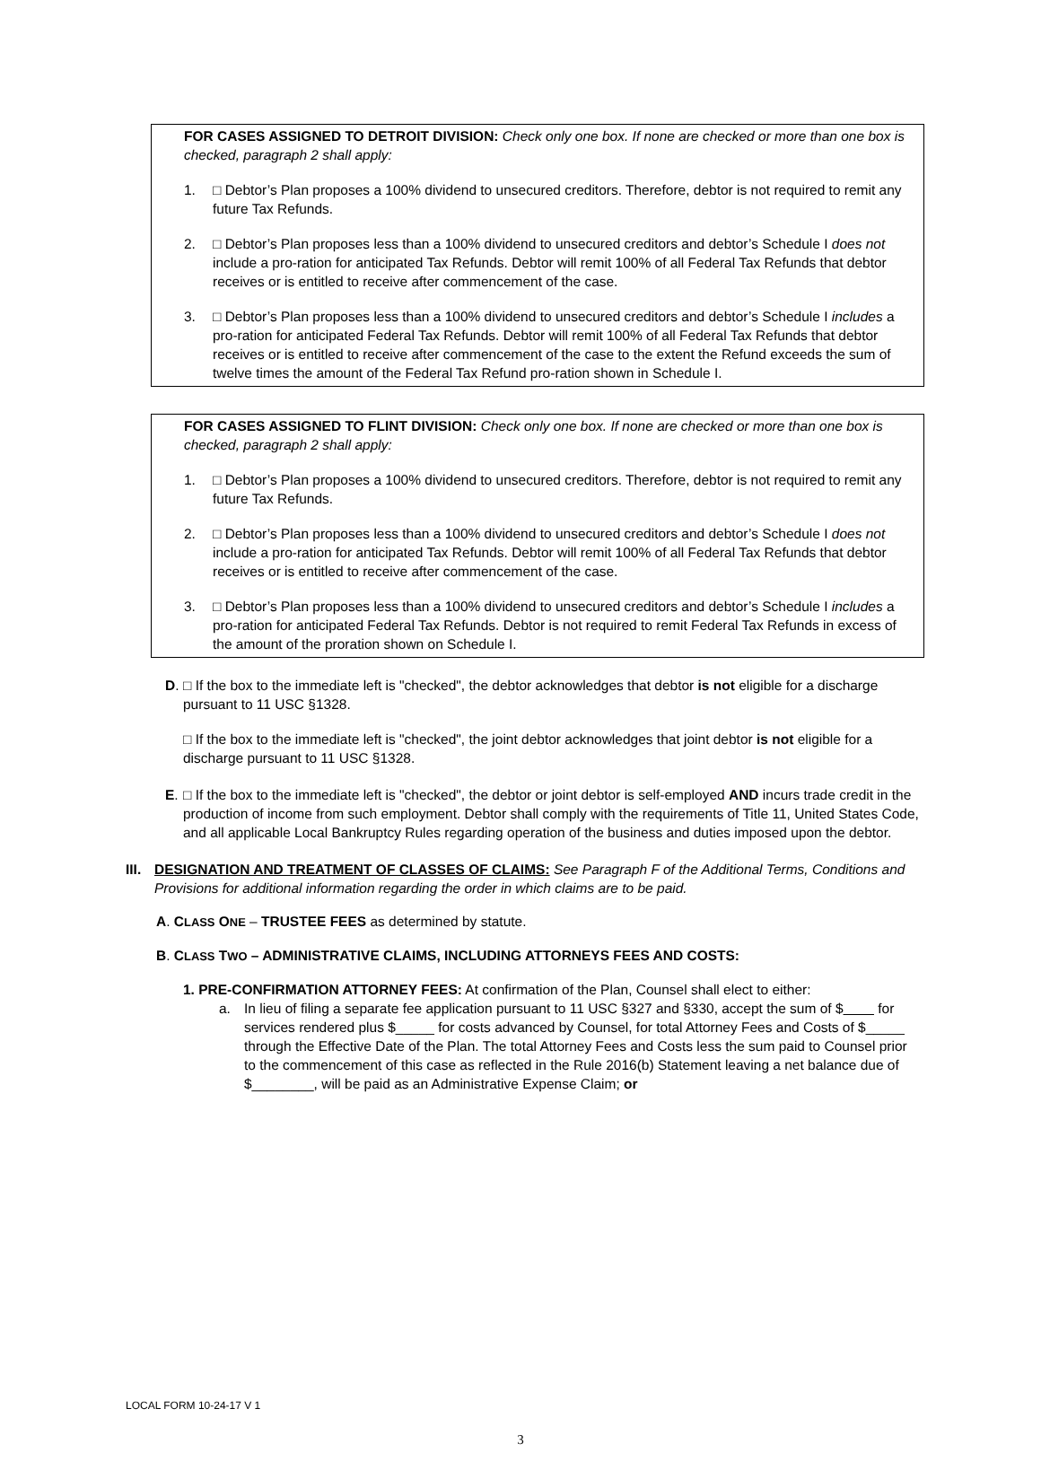FOR CASES ASSIGNED TO DETROIT DIVISION: Check only one box. If none are checked or more than one box is checked, paragraph 2 shall apply:
1. □ Debtor’s Plan proposes a 100% dividend to unsecured creditors. Therefore, debtor is not required to remit any future Tax Refunds.
2. □ Debtor’s Plan proposes less than a 100% dividend to unsecured creditors and debtor’s Schedule I does not include a pro-ration for anticipated Tax Refunds. Debtor will remit 100% of all Federal Tax Refunds that debtor receives or is entitled to receive after commencement of the case.
3. □ Debtor’s Plan proposes less than a 100% dividend to unsecured creditors and debtor’s Schedule I includes a pro-ration for anticipated Federal Tax Refunds. Debtor will remit 100% of all Federal Tax Refunds that debtor receives or is entitled to receive after commencement of the case to the extent the Refund exceeds the sum of twelve times the amount of the Federal Tax Refund pro-ration shown in Schedule I.
FOR CASES ASSIGNED TO FLINT DIVISION: Check only one box. If none are checked or more than one box is checked, paragraph 2 shall apply:
1. □ Debtor’s Plan proposes a 100% dividend to unsecured creditors. Therefore, debtor is not required to remit any future Tax Refunds.
2. □ Debtor’s Plan proposes less than a 100% dividend to unsecured creditors and debtor’s Schedule I does not include a pro-ration for anticipated Tax Refunds. Debtor will remit 100% of all Federal Tax Refunds that debtor receives or is entitled to receive after commencement of the case.
3. □ Debtor’s Plan proposes less than a 100% dividend to unsecured creditors and debtor’s Schedule I includes a pro-ration for anticipated Federal Tax Refunds. Debtor is not required to remit Federal Tax Refunds in excess of the amount of the proration shown on Schedule I.
D. □ If the box to the immediate left is "checked", the debtor acknowledges that debtor is not eligible for a discharge pursuant to 11 USC §1328.
□ If the box to the immediate left is "checked", the joint debtor acknowledges that joint debtor is not eligible for a discharge pursuant to 11 USC §1328.
E. □ If the box to the immediate left is "checked", the debtor or joint debtor is self-employed AND incurs trade credit in the production of income from such employment. Debtor shall comply with the requirements of Title 11, United States Code, and all applicable Local Bankruptcy Rules regarding operation of the business and duties imposed upon the debtor.
III.
DESIGNATION AND TREATMENT OF CLASSES OF CLAIMS: See Paragraph F of the Additional Terms, Conditions and Provisions for additional information regarding the order in which claims are to be paid.
A. CLASS ONE – TRUSTEE FEES as determined by statute.
B. CLASS TWO – ADMINISTRATIVE CLAIMS, INCLUDING ATTORNEYS FEES AND COSTS:
1. PRE-CONFIRMATION ATTORNEY FEES: At confirmation of the Plan, Counsel shall elect to either:
a. In lieu of filing a separate fee application pursuant to 11 USC §327 and §330, accept the sum of $ for services rendered plus $_____ for costs advanced by Counsel, for total Attorney Fees and Costs of $_____ through the Effective Date of the Plan. The total Attorney Fees and Costs less the sum paid to Counsel prior to the commencement of this case as reflected in the Rule 2016(b) Statement leaving a net balance due of $________, will be paid as an Administrative Expense Claim; or
LOCAL FORM 10-24-17 V 1
3